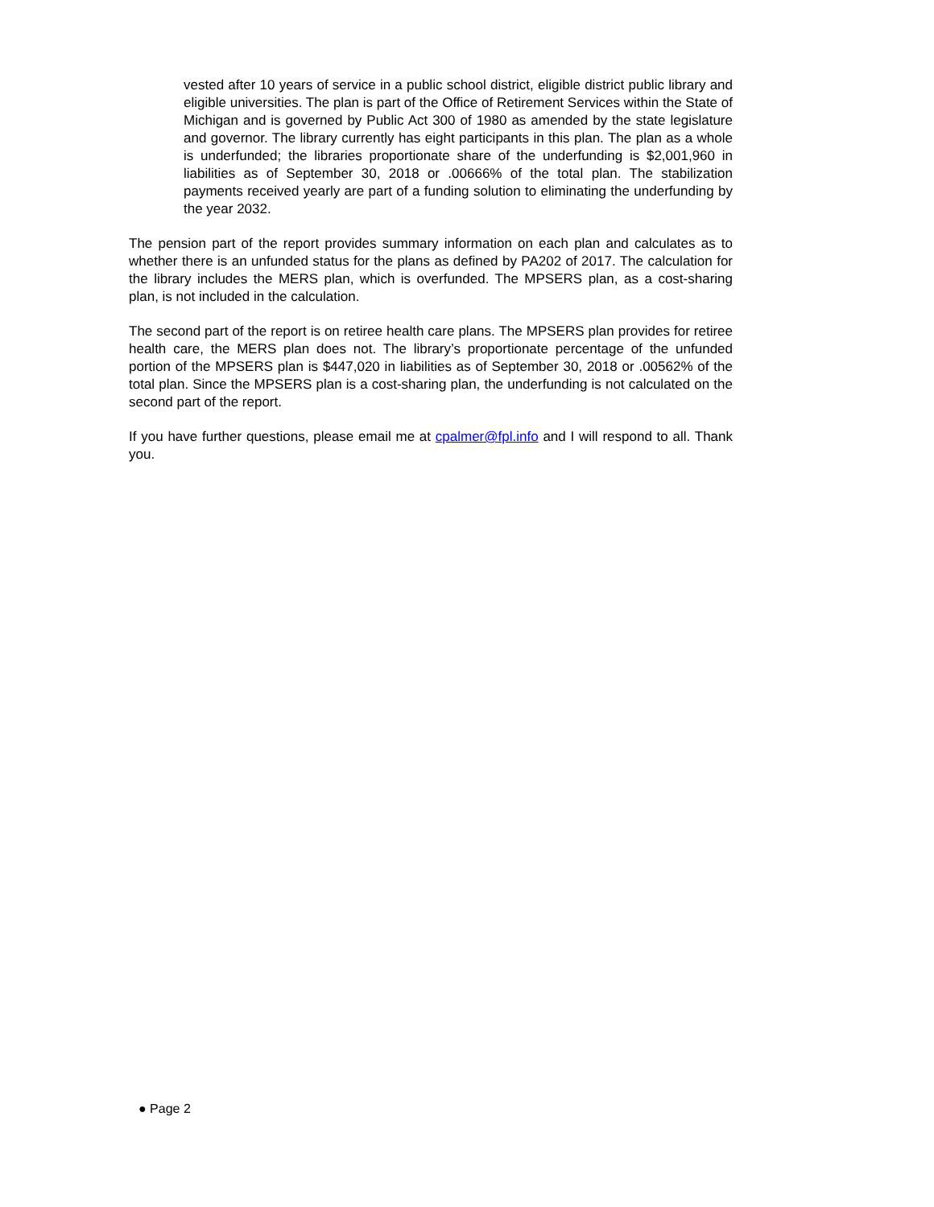vested after 10 years of service in a public school district, eligible district public library and eligible universities. The plan is part of the Office of Retirement Services within the State of Michigan and is governed by Public Act 300 of 1980 as amended by the state legislature and governor. The library currently has eight participants in this plan. The plan as a whole is underfunded; the libraries proportionate share of the underfunding is $2,001,960 in liabilities as of September 30, 2018 or .00666% of the total plan. The stabilization payments received yearly are part of a funding solution to eliminating the underfunding by the year 2032.
The pension part of the report provides summary information on each plan and calculates as to whether there is an unfunded status for the plans as defined by PA202 of 2017. The calculation for the library includes the MERS plan, which is overfunded. The MPSERS plan, as a cost-sharing plan, is not included in the calculation.
The second part of the report is on retiree health care plans. The MPSERS plan provides for retiree health care, the MERS plan does not. The library’s proportionate percentage of the unfunded portion of the MPSERS plan is $447,020 in liabilities as of September 30, 2018 or .00562% of the total plan. Since the MPSERS plan is a cost-sharing plan, the underfunding is not calculated on the second part of the report.
If you have further questions, please email me at cpalmer@fpl.info and I will respond to all. Thank you.
● Page 2